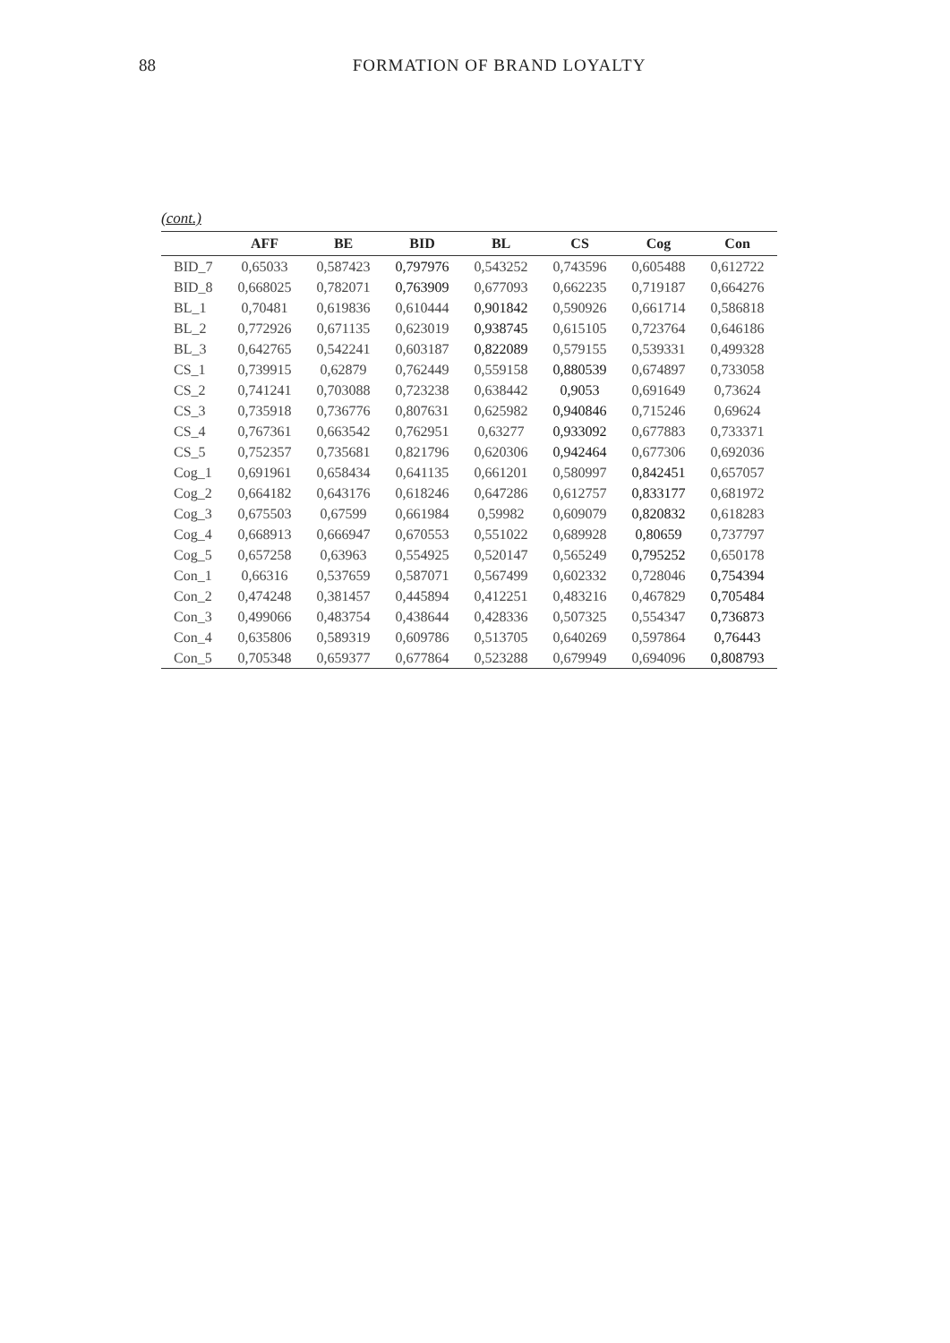88 FORMATION OF BRAND LOYALTY
(cont.)
| | AFF | BE | BID | BL | CS | Cog | Con |
| --- | --- | --- | --- | --- | --- | --- | --- |
| BID_7 | 0,65033 | 0,587423 | 0,797976 | 0,543252 | 0,743596 | 0,605488 | 0,612722 |
| BID_8 | 0,668025 | 0,782071 | 0,763909 | 0,677093 | 0,662235 | 0,719187 | 0,664276 |
| BL_1 | 0,70481 | 0,619836 | 0,610444 | 0,901842 | 0,590926 | 0,661714 | 0,586818 |
| BL_2 | 0,772926 | 0,671135 | 0,623019 | 0,938745 | 0,615105 | 0,723764 | 0,646186 |
| BL_3 | 0,642765 | 0,542241 | 0,603187 | 0,822089 | 0,579155 | 0,539331 | 0,499328 |
| CS_1 | 0,739915 | 0,62879 | 0,762449 | 0,559158 | 0,880539 | 0,674897 | 0,733058 |
| CS_2 | 0,741241 | 0,703088 | 0,723238 | 0,638442 | 0,9053 | 0,691649 | 0,73624 |
| CS_3 | 0,735918 | 0,736776 | 0,807631 | 0,625982 | 0,940846 | 0,715246 | 0,69624 |
| CS_4 | 0,767361 | 0,663542 | 0,762951 | 0,63277 | 0,933092 | 0,677883 | 0,733371 |
| CS_5 | 0,752357 | 0,735681 | 0,821796 | 0,620306 | 0,942464 | 0,677306 | 0,692036 |
| Cog_1 | 0,691961 | 0,658434 | 0,641135 | 0,661201 | 0,580997 | 0,842451 | 0,657057 |
| Cog_2 | 0,664182 | 0,643176 | 0,618246 | 0,647286 | 0,612757 | 0,833177 | 0,681972 |
| Cog_3 | 0,675503 | 0,67599 | 0,661984 | 0,59982 | 0,609079 | 0,820832 | 0,618283 |
| Cog_4 | 0,668913 | 0,666947 | 0,670553 | 0,551022 | 0,689928 | 0,80659 | 0,737797 |
| Cog_5 | 0,657258 | 0,63963 | 0,554925 | 0,520147 | 0,565249 | 0,795252 | 0,650178 |
| Con_1 | 0,66316 | 0,537659 | 0,587071 | 0,567499 | 0,602332 | 0,728046 | 0,754394 |
| Con_2 | 0,474248 | 0,381457 | 0,445894 | 0,412251 | 0,483216 | 0,467829 | 0,705484 |
| Con_3 | 0,499066 | 0,483754 | 0,438644 | 0,428336 | 0,507325 | 0,554347 | 0,736873 |
| Con_4 | 0,635806 | 0,589319 | 0,609786 | 0,513705 | 0,640269 | 0,597864 | 0,76443 |
| Con_5 | 0,705348 | 0,659377 | 0,677864 | 0,523288 | 0,679949 | 0,694096 | 0,808793 |